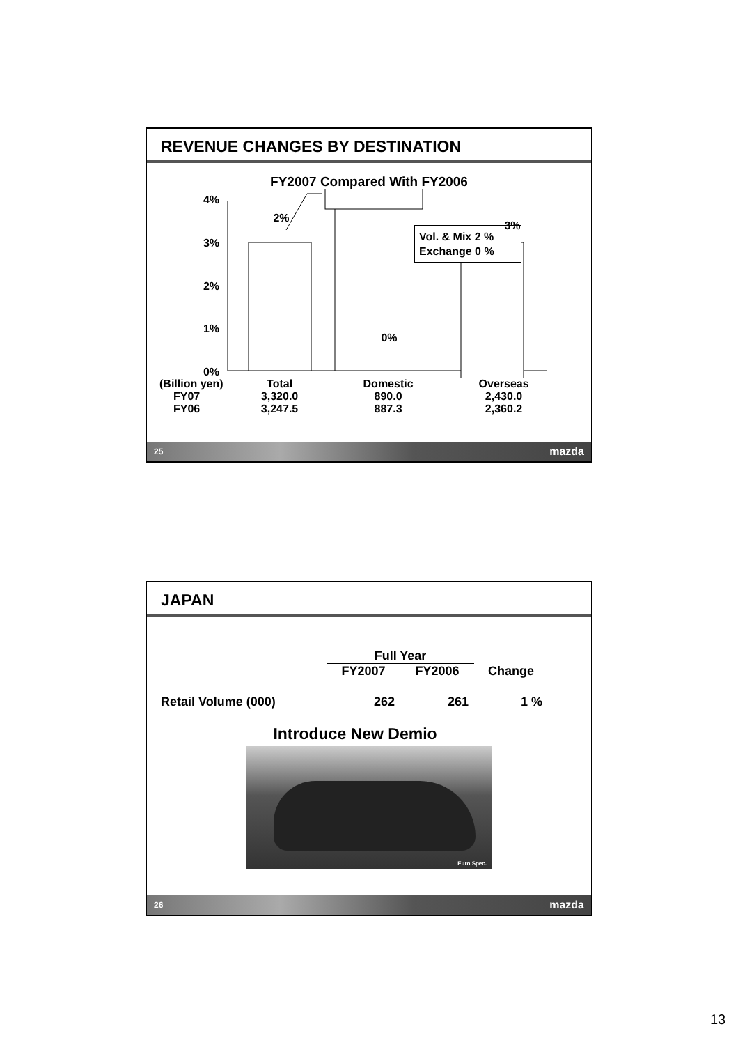REVENUE CHANGES BY DESTINATION
FY2007 Compared With FY2006
4%
3%
2%
1%
0%
2%
0%
Vol. & Mix 2 %
Exchange 0 %
3%
| (Billion yen) | Total | Domestic | Overseas |
| --- | --- | --- | --- |
| FY07 | 3,320.0 | 890.0 | 2,430.0 |
| FY06 | 3,247.5 | 887.3 | 2,360.2 |
25 mazda
JAPAN
| | Full Year | | |
| | FY2007 | FY2006 | Change |
| Retail Volume (000) | 262 | 261 | 1 % |
Introduce New Demio
Euro Spec.
26 mazda
13